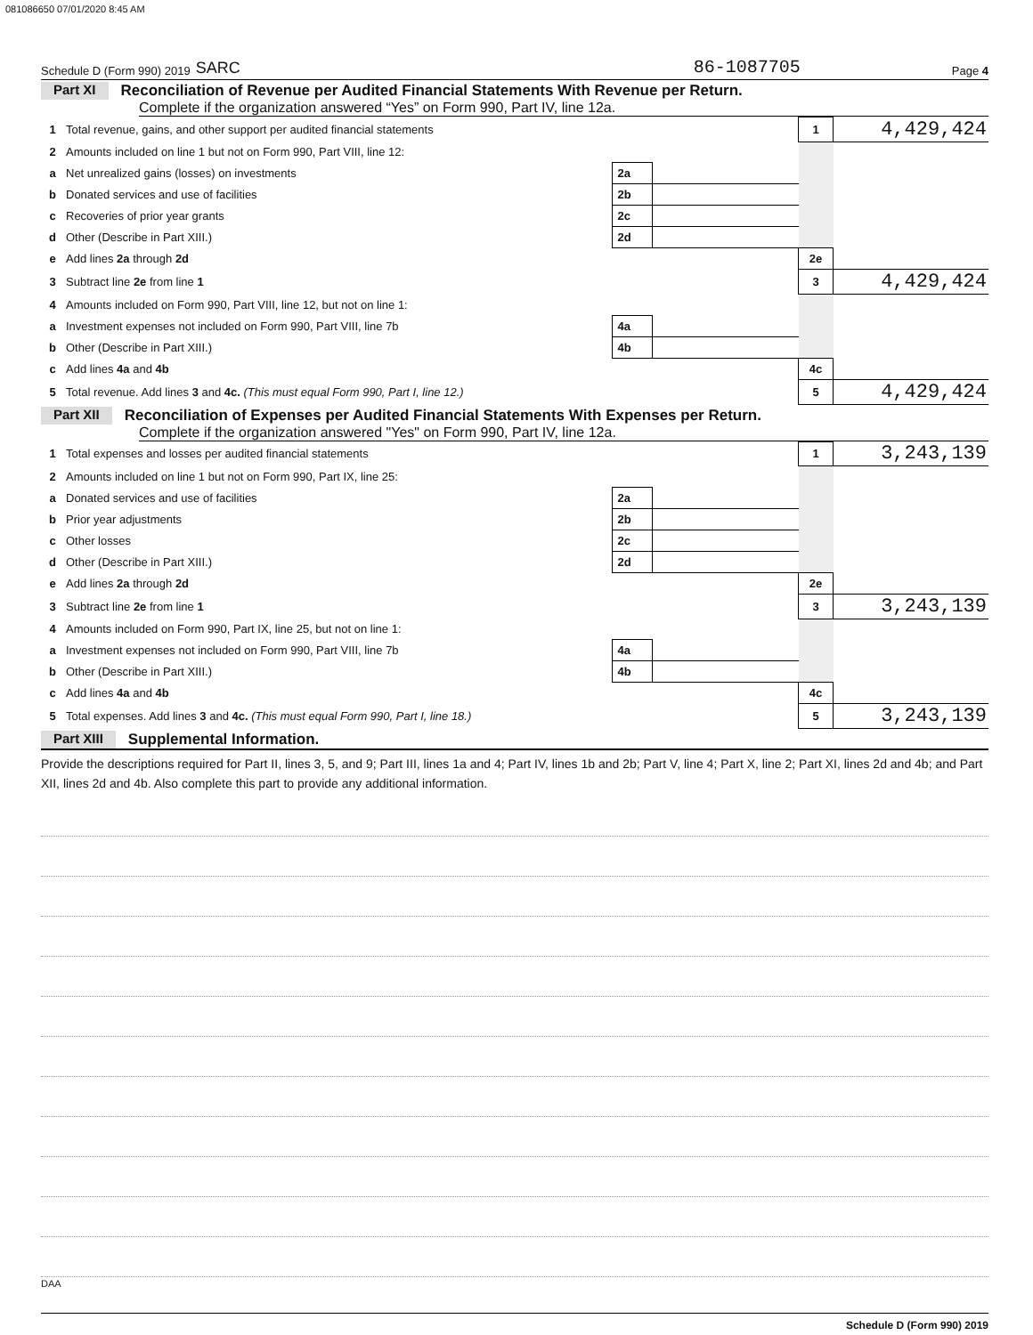081086650 07/01/2020 8:45 AM
Schedule D (Form 990) 2019 SARC 86-1087705 Page 4
Part XI Reconciliation of Revenue per Audited Financial Statements With Revenue per Return.
Complete if the organization answered “Yes” on Form 990, Part IV, line 12a.
| 1 | Total revenue, gains, and other support per audited financial statements | | | 1 | 4,429,424 |
| 2 | Amounts included on line 1 but not on Form 990, Part VIII, line 12: | | | | |
| a | Net unrealized gains (losses) on investments | 2a | | | |
| b | Donated services and use of facilities | 2b | | | |
| c | Recoveries of prior year grants | 2c | | | |
| d | Other (Describe in Part XIII.) | 2d | | | |
| e | Add lines 2a through 2d | | | 2e | |
| 3 | Subtract line 2e from line 1 | | | 3 | 4,429,424 |
| 4 | Amounts included on Form 990, Part VIII, line 12, but not on line 1: | | | | |
| a | Investment expenses not included on Form 990, Part VIII, line 7b | 4a | | | |
| b | Other (Describe in Part XIII.) | 4b | | | |
| c | Add lines 4a and 4b | | | 4c | |
| 5 | Total revenue. Add lines 3 and 4c. (This must equal Form 990, Part I, line 12.) | | | 5 | 4,429,424 |
Part XII Reconciliation of Expenses per Audited Financial Statements With Expenses per Return.
Complete if the organization answered "Yes" on Form 990, Part IV, line 12a.
| 1 | Total expenses and losses per audited financial statements | | | 1 | 3,243,139 |
| 2 | Amounts included on line 1 but not on Form 990, Part IX, line 25: | | | | |
| a | Donated services and use of facilities | 2a | | | |
| b | Prior year adjustments | 2b | | | |
| c | Other losses | 2c | | | |
| d | Other (Describe in Part XIII.) | 2d | | | |
| e | Add lines 2a through 2d | | | 2e | |
| 3 | Subtract line 2e from line 1 | | | 3 | 3,243,139 |
| 4 | Amounts included on Form 990, Part IX, line 25, but not on line 1: | | | | |
| a | Investment expenses not included on Form 990, Part VIII, line 7b | 4a | | | |
| b | Other (Describe in Part XIII.) | 4b | | | |
| c | Add lines 4a and 4b | | | 4c | |
| 5 | Total expenses. Add lines 3 and 4c. (This must equal Form 990, Part I, line 18.) | | | 5 | 3,243,139 |
Part XIII Supplemental Information.
Provide the descriptions required for Part II, lines 3, 5, and 9; Part III, lines 1a and 4; Part IV, lines 1b and 2b; Part V, line 4; Part X, line 2; Part XI, lines 2d and 4b; and Part XII, lines 2d and 4b. Also complete this part to provide any additional information.
Schedule D (Form 990) 2019
DAA